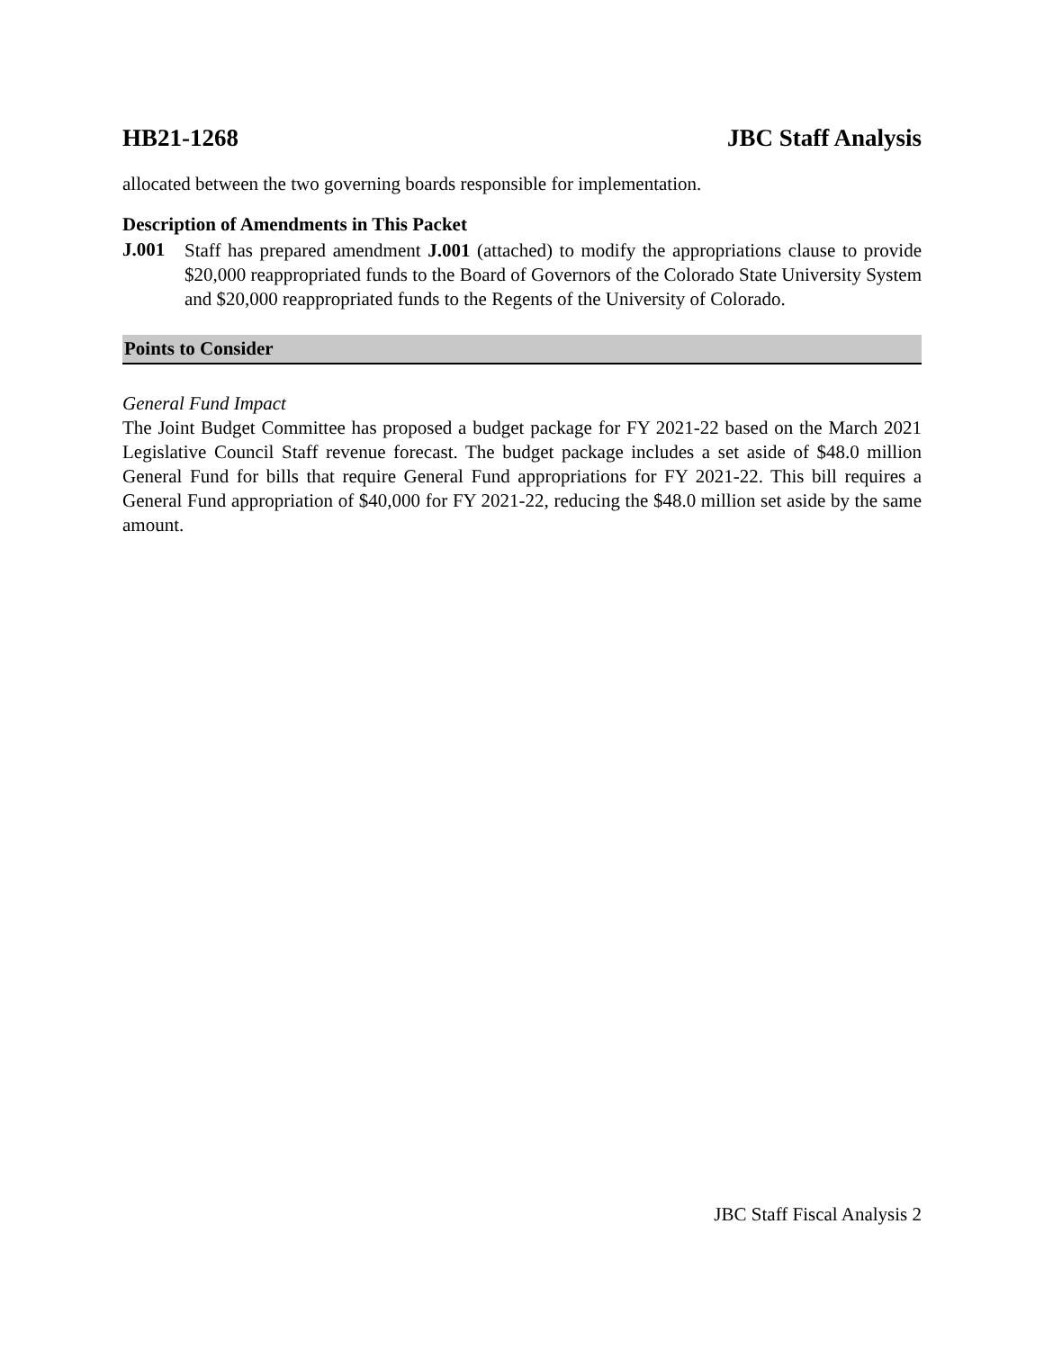HB21-1268 JBC Staff Analysis
allocated between the two governing boards responsible for implementation.
Description of Amendments in This Packet
J.001
Staff has prepared amendment J.001 (attached) to modify the appropriations clause to provide $20,000 reappropriated funds to the Board of Governors of the Colorado State University System and $20,000 reappropriated funds to the Regents of the University of Colorado.
Points to Consider
General Fund Impact
The Joint Budget Committee has proposed a budget package for FY 2021-22 based on the March 2021 Legislative Council Staff revenue forecast. The budget package includes a set aside of $48.0 million General Fund for bills that require General Fund appropriations for FY 2021-22. This bill requires a General Fund appropriation of $40,000 for FY 2021-22, reducing the $48.0 million set aside by the same amount.
JBC Staff Fiscal Analysis 2